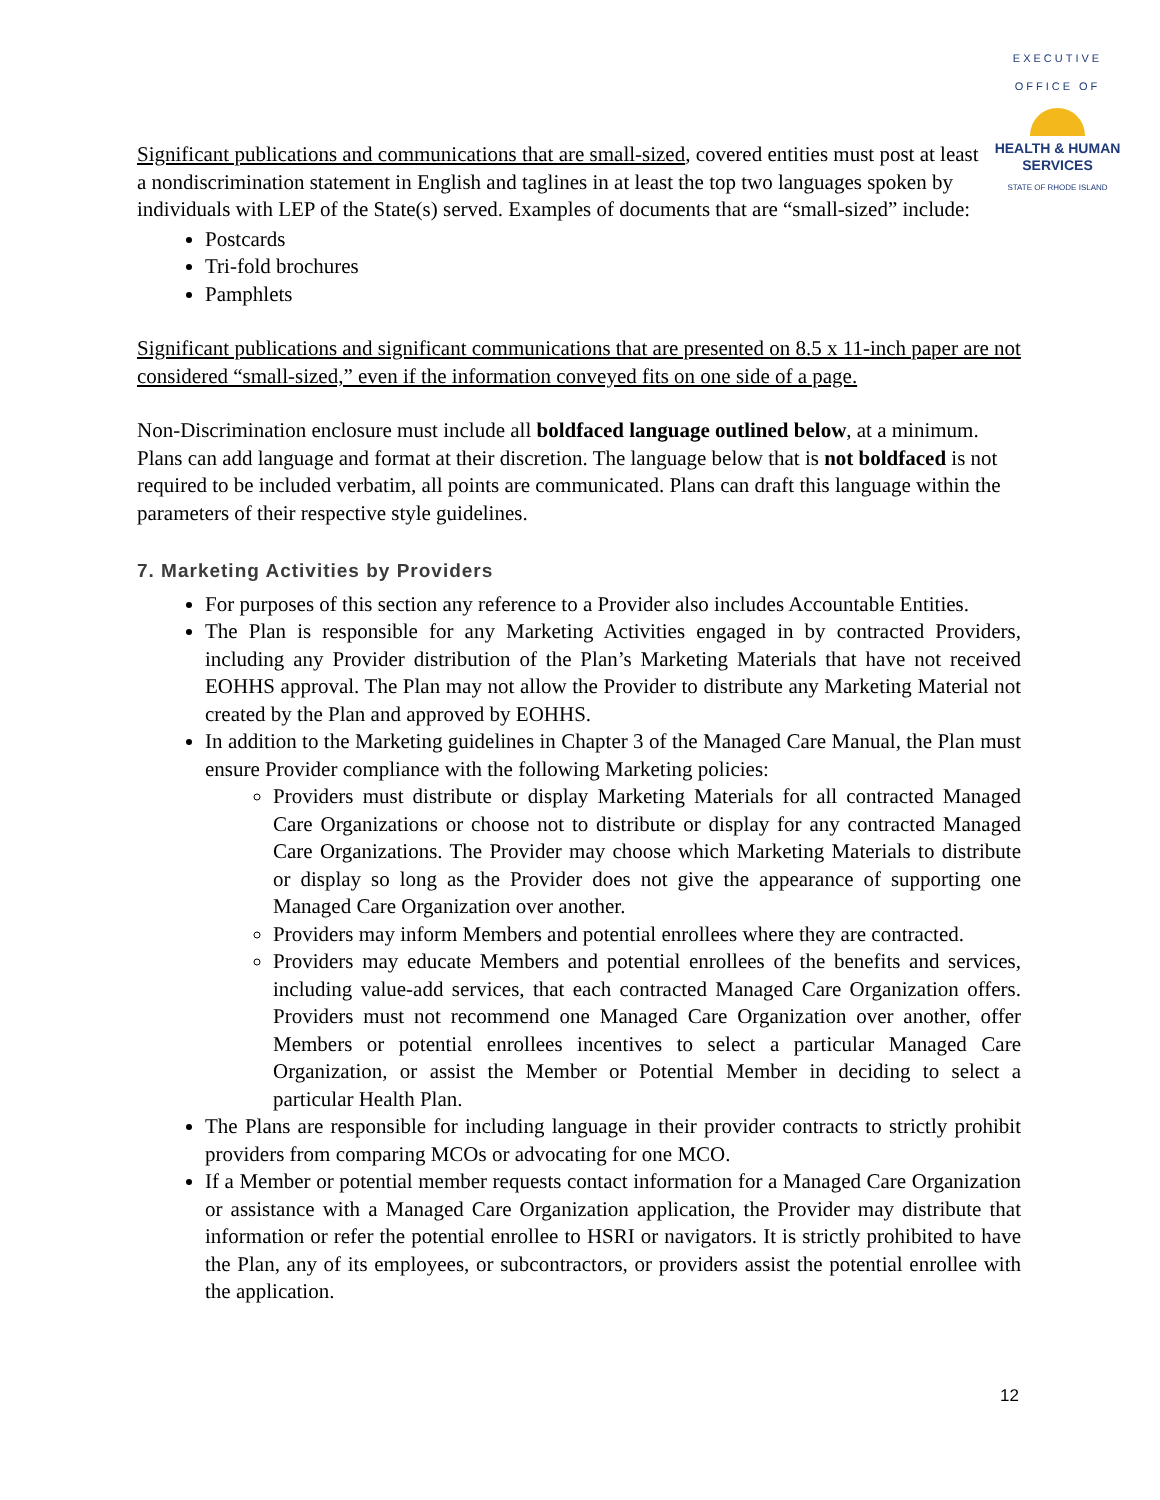EXECUTIVE OFFICE OF
HEALTH & HUMAN
SERVICES
STATE OF RHODE ISLAND
Significant publications and communications that are small-sized, covered entities must post at least a nondiscrimination statement in English and taglines in at least the top two languages spoken by individuals with LEP of the State(s) served. Examples of documents that are “small-sized” include:
Postcards
Tri-fold brochures
Pamphlets
Significant publications and significant communications that are presented on 8.5 x 11-inch paper are not considered “small-sized,” even if the information conveyed fits on one side of a page.
Non-Discrimination enclosure must include all boldfaced language outlined below, at a minimum. Plans can add language and format at their discretion. The language below that is not boldfaced is not required to be included verbatim, all points are communicated. Plans can draft this language within the parameters of their respective style guidelines.
7. Marketing Activities by Providers
For purposes of this section any reference to a Provider also includes Accountable Entities.
The Plan is responsible for any Marketing Activities engaged in by contracted Providers, including any Provider distribution of the Plan’s Marketing Materials that have not received EOHHS approval. The Plan may not allow the Provider to distribute any Marketing Material not created by the Plan and approved by EOHHS.
In addition to the Marketing guidelines in Chapter 3 of the Managed Care Manual, the Plan must ensure Provider compliance with the following Marketing policies:
Providers must distribute or display Marketing Materials for all contracted Managed Care Organizations or choose not to distribute or display for any contracted Managed Care Organizations. The Provider may choose which Marketing Materials to distribute or display so long as the Provider does not give the appearance of supporting one Managed Care Organization over another.
Providers may inform Members and potential enrollees where they are contracted.
Providers may educate Members and potential enrollees of the benefits and services, including value-add services, that each contracted Managed Care Organization offers. Providers must not recommend one Managed Care Organization over another, offer Members or potential enrollees incentives to select a particular Managed Care Organization, or assist the Member or Potential Member in deciding to select a particular Health Plan.
The Plans are responsible for including language in their provider contracts to strictly prohibit providers from comparing MCOs or advocating for one MCO.
If a Member or potential member requests contact information for a Managed Care Organization or assistance with a Managed Care Organization application, the Provider may distribute that information or refer the potential enrollee to HSRI or navigators. It is strictly prohibited to have the Plan, any of its employees, or subcontractors, or providers assist the potential enrollee with the application.
12